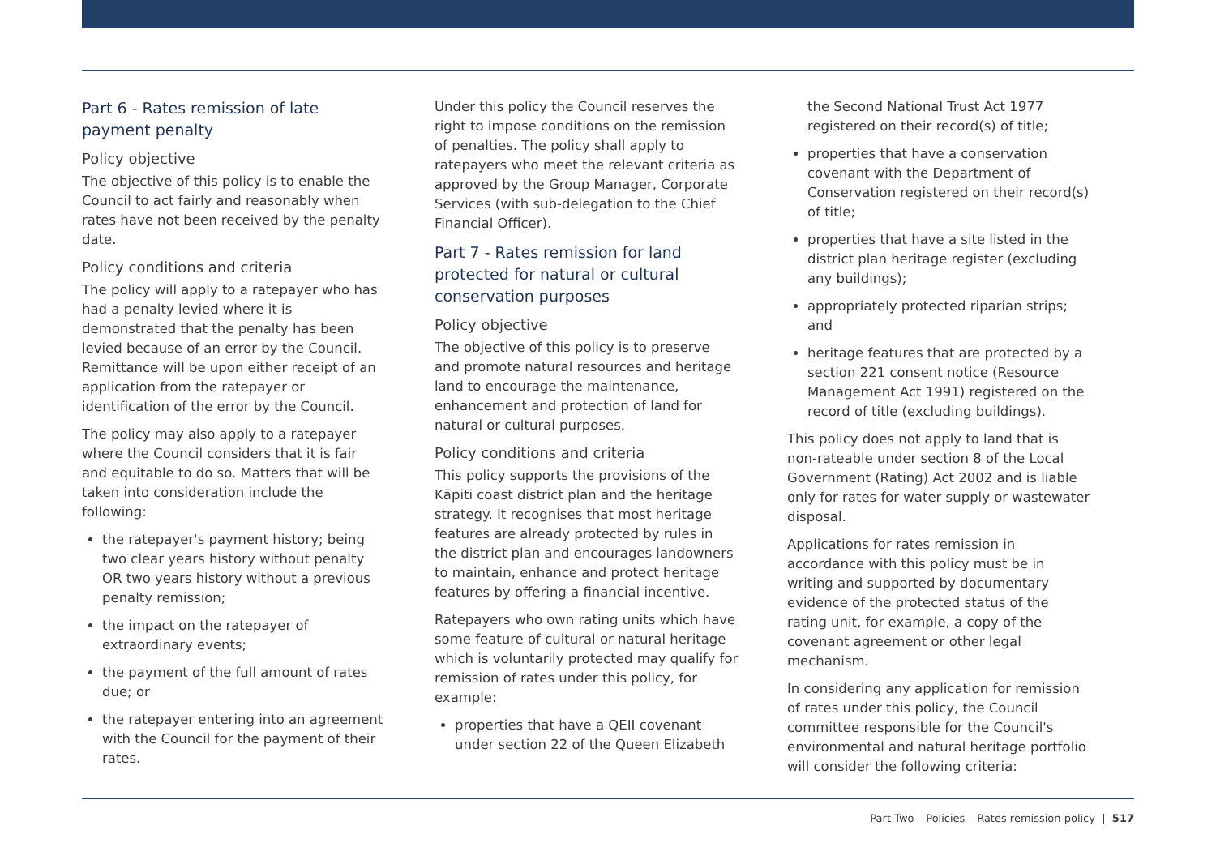Part 6 - Rates remission of late payment penalty
Policy objective
The objective of this policy is to enable the Council to act fairly and reasonably when rates have not been received by the penalty date.
Policy conditions and criteria
The policy will apply to a ratepayer who has had a penalty levied where it is demonstrated that the penalty has been levied because of an error by the Council. Remittance will be upon either receipt of an application from the ratepayer or identification of the error by the Council.
The policy may also apply to a ratepayer where the Council considers that it is fair and equitable to do so. Matters that will be taken into consideration include the following:
the ratepayer's payment history; being two clear years history without penalty OR two years history without a previous penalty remission;
the impact on the ratepayer of extraordinary events;
the payment of the full amount of rates due; or
the ratepayer entering into an agreement with the Council for the payment of their rates.
Under this policy the Council reserves the right to impose conditions on the remission of penalties. The policy shall apply to ratepayers who meet the relevant criteria as approved by the Group Manager, Corporate Services (with sub-delegation to the Chief Financial Officer).
Part 7 - Rates remission for land protected for natural or cultural conservation purposes
Policy objective
The objective of this policy is to preserve and promote natural resources and heritage land to encourage the maintenance, enhancement and protection of land for natural or cultural purposes.
Policy conditions and criteria
This policy supports the provisions of the Kāpiti coast district plan and the heritage strategy. It recognises that most heritage features are already protected by rules in the district plan and encourages landowners to maintain, enhance and protect heritage features by offering a financial incentive.
Ratepayers who own rating units which have some feature of cultural or natural heritage which is voluntarily protected may qualify for remission of rates under this policy, for example:
properties that have a QEII covenant under section 22 of the Queen Elizabeth
the Second National Trust Act 1977 registered on their record(s) of title;
properties that have a conservation covenant with the Department of Conservation registered on their record(s) of title;
properties that have a site listed in the district plan heritage register (excluding any buildings);
appropriately protected riparian strips; and
heritage features that are protected by a section 221 consent notice (Resource Management Act 1991) registered on the record of title (excluding buildings).
This policy does not apply to land that is non-rateable under section 8 of the Local Government (Rating) Act 2002 and is liable only for rates for water supply or wastewater disposal.
Applications for rates remission in accordance with this policy must be in writing and supported by documentary evidence of the protected status of the rating unit, for example, a copy of the covenant agreement or other legal mechanism.
In considering any application for remission of rates under this policy, the Council committee responsible for the Council's environmental and natural heritage portfolio will consider the following criteria:
Part Two – Policies – Rates remission policy | 517